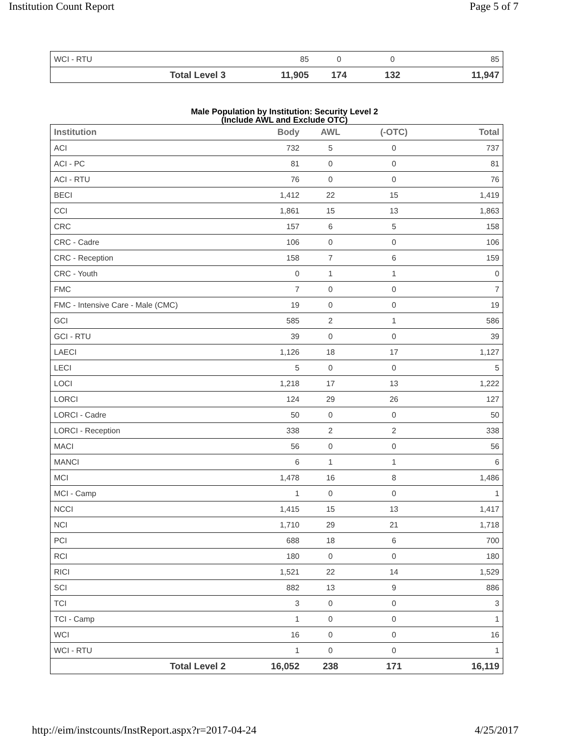Institution Count Report Page 5 of 7
| WCI - RTU | 85 | 0 | 0 | 85 |
| Total Level 3 | 11,905 | 174 | 132 | 11,947 |
Male Population by Institution: Security Level 2
(Include AWL and Exclude OTC)
| Institution | Body | AWL | (-OTC) | Total |
| --- | --- | --- | --- | --- |
| ACI | 732 | 5 | 0 | 737 |
| ACI - PC | 81 | 0 | 0 | 81 |
| ACI - RTU | 76 | 0 | 0 | 76 |
| BECI | 1,412 | 22 | 15 | 1,419 |
| CCI | 1,861 | 15 | 13 | 1,863 |
| CRC | 157 | 6 | 5 | 158 |
| CRC - Cadre | 106 | 0 | 0 | 106 |
| CRC - Reception | 158 | 7 | 6 | 159 |
| CRC - Youth | 0 | 1 | 1 | 0 |
| FMC | 7 | 0 | 0 | 7 |
| FMC - Intensive Care - Male (CMC) | 19 | 0 | 0 | 19 |
| GCI | 585 | 2 | 1 | 586 |
| GCI - RTU | 39 | 0 | 0 | 39 |
| LAECI | 1,126 | 18 | 17 | 1,127 |
| LECI | 5 | 0 | 0 | 5 |
| LOCI | 1,218 | 17 | 13 | 1,222 |
| LORCI | 124 | 29 | 26 | 127 |
| LORCI - Cadre | 50 | 0 | 0 | 50 |
| LORCI - Reception | 338 | 2 | 2 | 338 |
| MACI | 56 | 0 | 0 | 56 |
| MANCI | 6 | 1 | 1 | 6 |
| MCI | 1,478 | 16 | 8 | 1,486 |
| MCI - Camp | 1 | 0 | 0 | 1 |
| NCCI | 1,415 | 15 | 13 | 1,417 |
| NCI | 1,710 | 29 | 21 | 1,718 |
| PCI | 688 | 18 | 6 | 700 |
| RCI | 180 | 0 | 0 | 180 |
| RICI | 1,521 | 22 | 14 | 1,529 |
| SCI | 882 | 13 | 9 | 886 |
| TCI | 3 | 0 | 0 | 3 |
| TCI - Camp | 1 | 0 | 0 | 1 |
| WCI | 16 | 0 | 0 | 16 |
| WCI - RTU | 1 | 0 | 0 | 1 |
| Total Level 2 | 16,052 | 238 | 171 | 16,119 |
http://eim/instcounts/InstReport.aspx?r=2017-04-24 4/25/2017